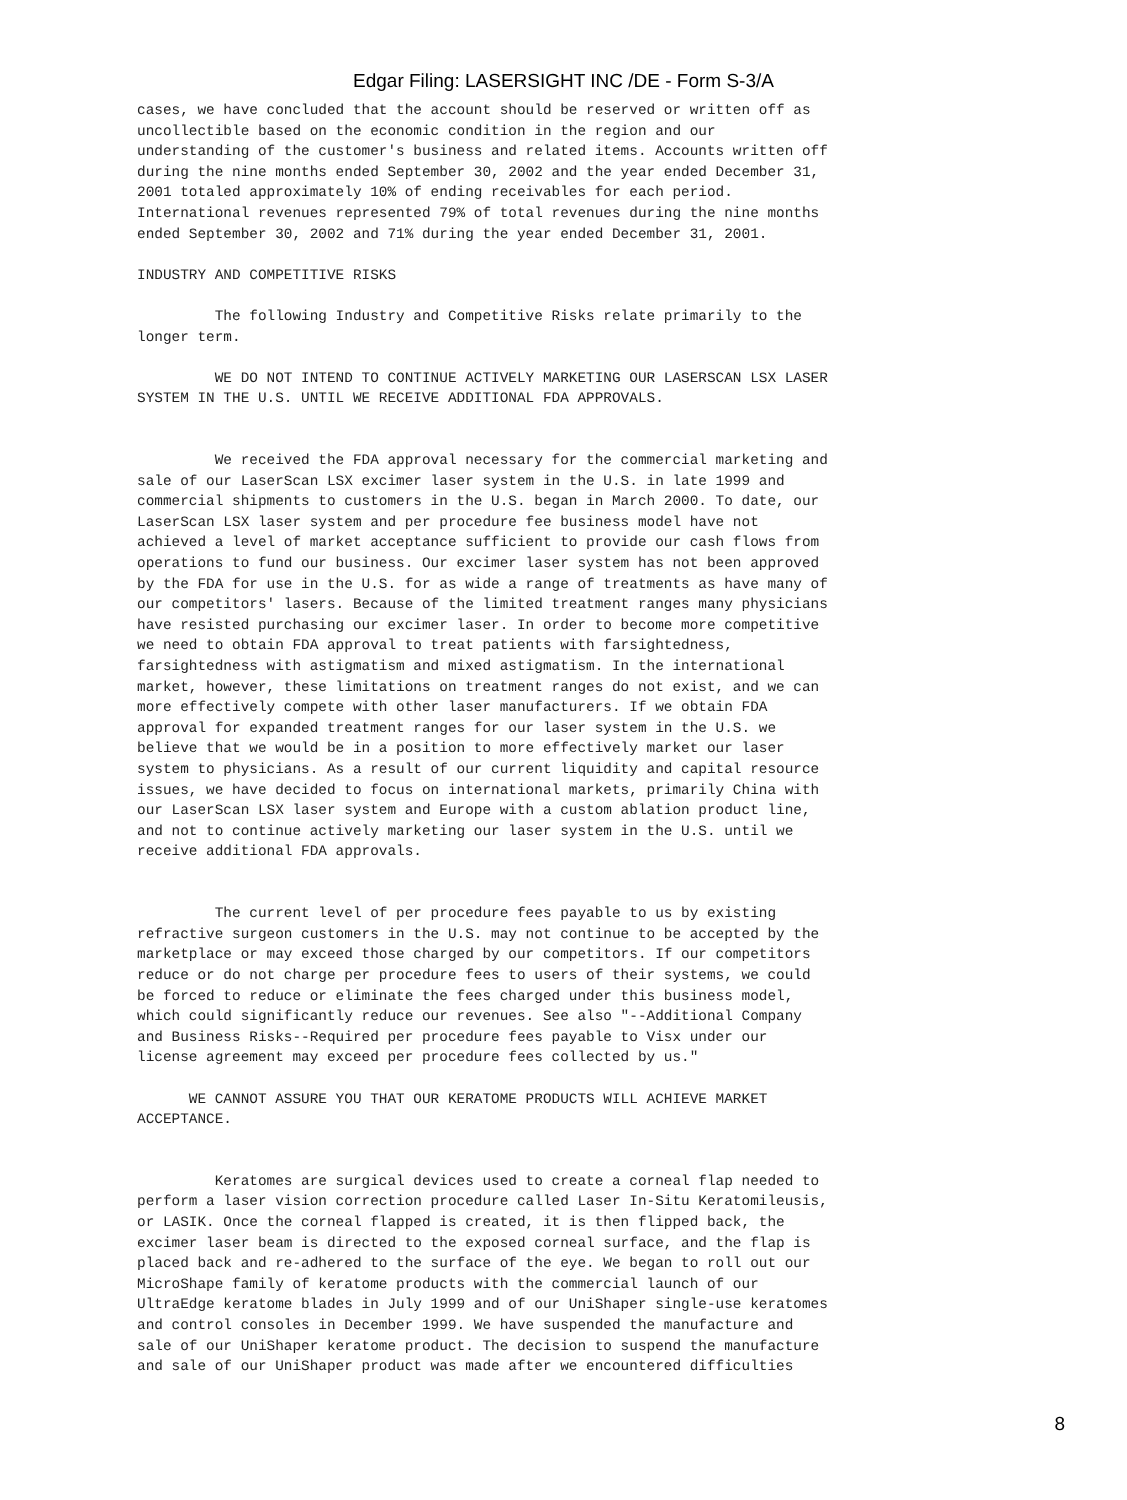Edgar Filing: LASERSIGHT INC /DE - Form S-3/A
cases, we have concluded that the account should be reserved or written off as
uncollectible based on the economic condition in the region and our
understanding of the customer's business and related items. Accounts written off
during the nine months ended September 30, 2002 and the year ended December 31,
2001 totaled approximately 10% of ending receivables for each period.
International revenues represented 79% of total revenues during the nine months
ended September 30, 2002 and 71% during the year ended December 31, 2001.

INDUSTRY AND COMPETITIVE RISKS

         The following Industry and Competitive Risks relate primarily to the
longer term.

         WE DO NOT INTEND TO CONTINUE ACTIVELY MARKETING OUR LASERSCAN LSX LASER
SYSTEM IN THE U.S. UNTIL WE RECEIVE ADDITIONAL FDA APPROVALS.


         We received the FDA approval necessary for the commercial marketing and
sale of our LaserScan LSX excimer laser system in the U.S. in late 1999 and
commercial shipments to customers in the U.S. began in March 2000. To date, our
LaserScan LSX laser system and per procedure fee business model have not
achieved a level of market acceptance sufficient to provide our cash flows from
operations to fund our business. Our excimer laser system has not been approved
by the FDA for use in the U.S. for as wide a range of treatments as have many of
our competitors' lasers. Because of the limited treatment ranges many physicians
have resisted purchasing our excimer laser. In order to become more competitive
we need to obtain FDA approval to treat patients with farsightedness,
farsightedness with astigmatism and mixed astigmatism. In the international
market, however, these limitations on treatment ranges do not exist, and we can
more effectively compete with other laser manufacturers. If we obtain FDA
approval for expanded treatment ranges for our laser system in the U.S. we
believe that we would be in a position to more effectively market our laser
system to physicians. As a result of our current liquidity and capital resource
issues, we have decided to focus on international markets, primarily China with
our LaserScan LSX laser system and Europe with a custom ablation product line,
and not to continue actively marketing our laser system in the U.S. until we
receive additional FDA approvals.


         The current level of per procedure fees payable to us by existing
refractive surgeon customers in the U.S. may not continue to be accepted by the
marketplace or may exceed those charged by our competitors. If our competitors
reduce or do not charge per procedure fees to users of their systems, we could
be forced to reduce or eliminate the fees charged under this business model,
which could significantly reduce our revenues. See also "--Additional Company
and Business Risks--Required per procedure fees payable to Visx under our
license agreement may exceed per procedure fees collected by us."

      WE CANNOT ASSURE YOU THAT OUR KERATOME PRODUCTS WILL ACHIEVE MARKET
ACCEPTANCE.


         Keratomes are surgical devices used to create a corneal flap needed to
perform a laser vision correction procedure called Laser In-Situ Keratomileusis,
or LASIK. Once the corneal flapped is created, it is then flipped back, the
excimer laser beam is directed to the exposed corneal surface, and the flap is
placed back and re-adhered to the surface of the eye. We began to roll out our
MicroShape family of keratome products with the commercial launch of our
UltraEdge keratome blades in July 1999 and of our UniShaper single-use keratomes
and control consoles in December 1999. We have suspended the manufacture and
sale of our UniShaper keratome product. The decision to suspend the manufacture
and sale of our UniShaper product was made after we encountered difficulties
8